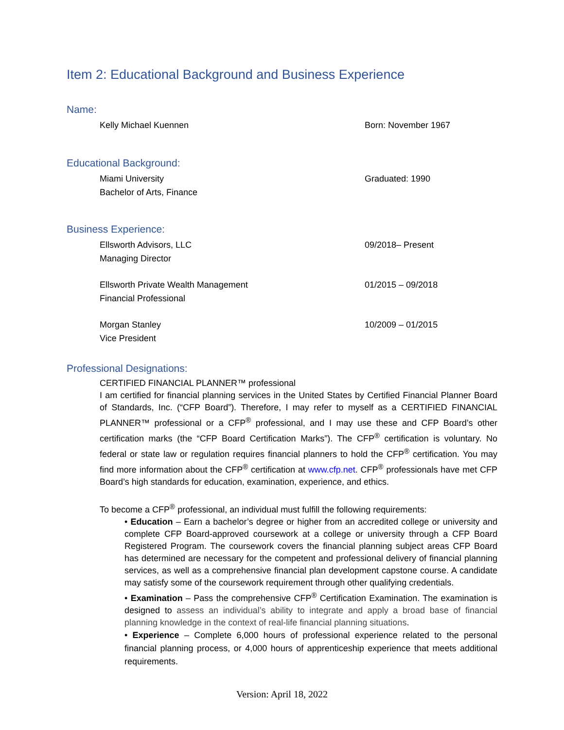Item 2: Educational Background and Business Experience
Name:
Kelly Michael Kuennen Born: November 1967
Educational Background:
Miami University
Bachelor of Arts, Finance
Graduated: 1990
Business Experience:
Ellsworth Advisors, LLC
Managing Director
09/2018– Present
Ellsworth Private Wealth Management
Financial Professional
01/2015 – 09/2018
Morgan Stanley
Vice President
10/2009 – 01/2015
Professional Designations:
CERTIFIED FINANCIAL PLANNER™ professional
I am certified for financial planning services in the United States by Certified Financial Planner Board of Standards, Inc. (“CFP Board”). Therefore, I may refer to myself as a CERTIFIED FINANCIAL PLANNER™ professional or a CFP<sup>®</sup> professional, and I may use these and CFP Board’s other certification marks (the “CFP Board Certification Marks”). The CFP<sup>®</sup> certification is voluntary. No federal or state law or regulation requires financial planners to hold the CFP<sup>®</sup> certification. You may find more information about the CFP<sup>®</sup> certification at www.cfp.net. CFP<sup>®</sup> professionals have met CFP Board’s high standards for education, examination, experience, and ethics.
To become a CFP<sup>®</sup> professional, an individual must fulfill the following requirements:
• Education – Earn a bachelor’s degree or higher from an accredited college or university and complete CFP Board-approved coursework at a college or university through a CFP Board Registered Program. The coursework covers the financial planning subject areas CFP Board has determined are necessary for the competent and professional delivery of financial planning services, as well as a comprehensive financial plan development capstone course. A candidate may satisfy some of the coursework requirement through other qualifying credentials.
• Examination – Pass the comprehensive CFP<sup>®</sup> Certification Examination. The examination is designed to assess an individual’s ability to integrate and apply a broad base of financial planning knowledge in the context of real-life financial planning situations.
• Experience – Complete 6,000 hours of professional experience related to the personal financial planning process, or 4,000 hours of apprenticeship experience that meets additional requirements.
Version: April 18, 2022